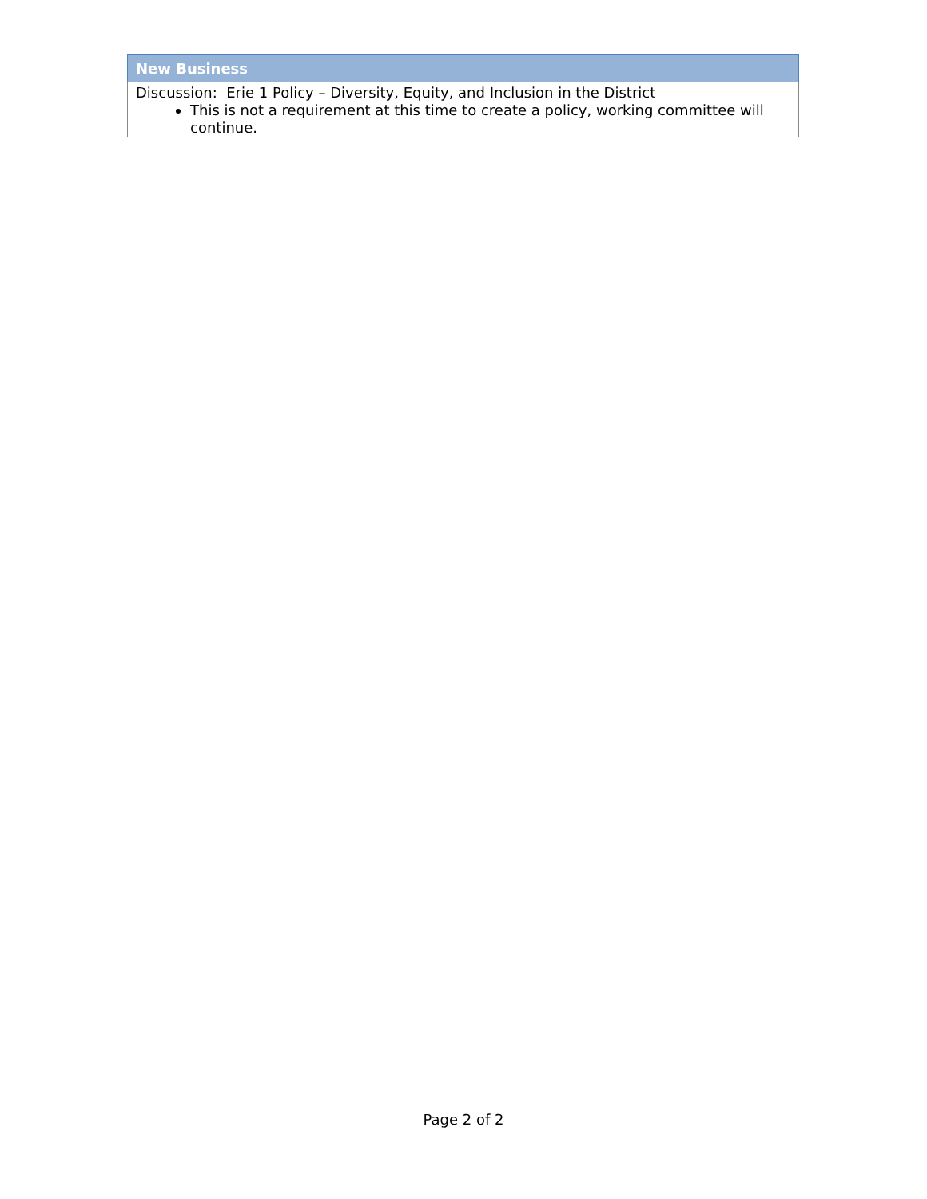| New Business |
| --- |
| Discussion: Erie 1 Policy – Diversity, Equity, and Inclusion in the District This is not a requirement at this time to create a policy, working committee will continue. |
Page 2 of 2